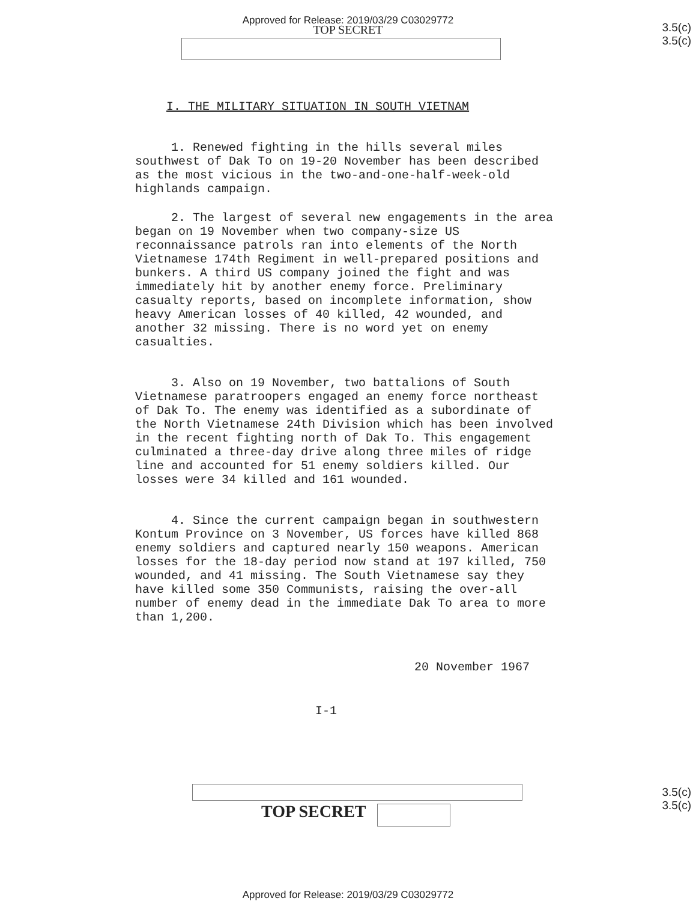Approved for Release: 2019/03/29 C03029772
TOP SECRET
3.5(c)
3.5(c)
I. THE MILITARY SITUATION IN SOUTH VIETNAM
1. Renewed fighting in the hills several miles southwest of Dak To on 19-20 November has been described as the most vicious in the two-and-one-half-week-old highlands campaign.
2. The largest of several new engagements in the area began on 19 November when two company-size US reconnaissance patrols ran into elements of the North Vietnamese 174th Regiment in well-prepared positions and bunkers. A third US company joined the fight and was immediately hit by another enemy force. Preliminary casualty reports, based on incomplete information, show heavy American losses of 40 killed, 42 wounded, and another 32 missing. There is no word yet on enemy casualties.
3. Also on 19 November, two battalions of South Vietnamese paratroopers engaged an enemy force northeast of Dak To. The enemy was identified as a subordinate of the North Vietnamese 24th Division which has been involved in the recent fighting north of Dak To. This engagement culminated a three-day drive along three miles of ridge line and accounted for 51 enemy soldiers killed. Our losses were 34 killed and 161 wounded.
4. Since the current campaign began in southwestern Kontum Province on 3 November, US forces have killed 868 enemy soldiers and captured nearly 150 weapons. American losses for the 18-day period now stand at 197 killed, 750 wounded, and 41 missing. The South Vietnamese say they have killed some 350 Communists, raising the over-all number of enemy dead in the immediate Dak To area to more than 1,200.
20 November 1967
I-1
TOP SECRET
3.5(c)
3.5(c)
Approved for Release: 2019/03/29 C03029772